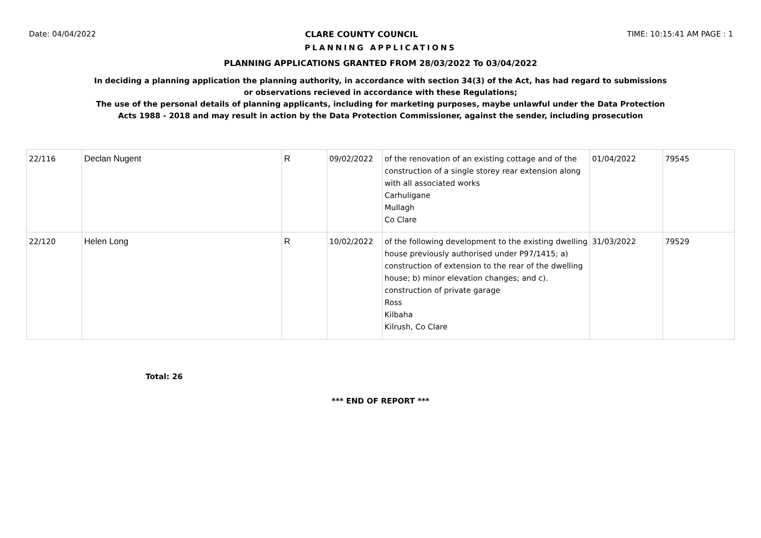Date: 04/04/2022 CLARE COUNTY COUNCIL TIME: 10:15:41 AM PAGE : 1
PLANNING APPLICATIONS
PLANNING APPLICATIONS GRANTED FROM 28/03/2022 To 03/04/2022
In deciding a planning application the planning authority, in accordance with section 34(3) of the Act, has had regard to submissions
or observations recieved in accordance with these Regulations;
The use of the personal details of planning applicants, including for marketing purposes, maybe unlawful under the Data Protection
Acts 1988 - 2018 and may result in action by the Data Protection Commissioner, against the sender, including prosecution
| 22/116 | Declan Nugent | R | 09/02/2022 | of the renovation of an existing cottage and of the construction of a single storey rear extension along with all associated works Carhuligane Mullagh Co Clare | 01/04/2022 | 79545 |
| 22/120 | Helen Long | R | 10/02/2022 | of the following development to the existing dwelling house previously authorised under P97/1415; a) construction of extension to the rear of the dwelling house; b) minor elevation changes; and c). construction of private garage Ross Kilbaha Kilrush, Co Clare | 31/03/2022 | 79529 |
Total: 26
*** END OF REPORT ***